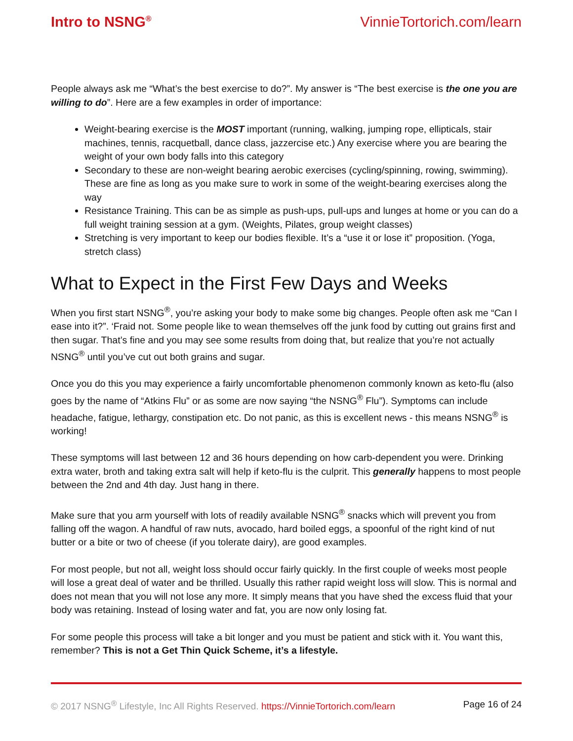Intro to NSNG<sup>®</sup> VinnieTortorich.com/learn
People always ask me “What’s the best exercise to do?”. My answer is “The best exercise is the one you are willing to do”. Here are a few examples in order of importance:
Weight-bearing exercise is the MOST important (running, walking, jumping rope, ellipticals, stair machines, tennis, racquetball, dance class, jazzercise etc.) Any exercise where you are bearing the weight of your own body falls into this category
Secondary to these are non-weight bearing aerobic exercises (cycling/spinning, rowing, swimming). These are fine as long as you make sure to work in some of the weight-bearing exercises along the way
Resistance Training. This can be as simple as push-ups, pull-ups and lunges at home or you can do a full weight training session at a gym. (Weights, Pilates, group weight classes)
Stretching is very important to keep our bodies flexible. It’s a “use it or lose it” proposition. (Yoga, stretch class)
What to Expect in the First Few Days and Weeks
When you first start NSNG<sup>®</sup>, you’re asking your body to make some big changes. People often ask me “Can I ease into it?”. ‘Fraid not. Some people like to wean themselves off the junk food by cutting out grains first and then sugar. That’s fine and you may see some results from doing that, but realize that you’re not actually NSNG<sup>®</sup> until you’ve cut out both grains and sugar.
Once you do this you may experience a fairly uncomfortable phenomenon commonly known as keto-flu (also goes by the name of “Atkins Flu” or as some are now saying “the NSNG<sup>®</sup> Flu”). Symptoms can include headache, fatigue, lethargy, constipation etc. Do not panic, as this is excellent news - this means NSNG<sup>®</sup> is working!
These symptoms will last between 12 and 36 hours depending on how carb-dependent you were. Drinking extra water, broth and taking extra salt will help if keto-flu is the culprit. This generally happens to most people between the 2nd and 4th day. Just hang in there.
Make sure that you arm yourself with lots of readily available NSNG<sup>®</sup> snacks which will prevent you from falling off the wagon. A handful of raw nuts, avocado, hard boiled eggs, a spoonful of the right kind of nut butter or a bite or two of cheese (if you tolerate dairy), are good examples.
For most people, but not all, weight loss should occur fairly quickly. In the first couple of weeks most people will lose a great deal of water and be thrilled. Usually this rather rapid weight loss will slow. This is normal and does not mean that you will not lose any more. It simply means that you have shed the excess fluid that your body was retaining. Instead of losing water and fat, you are now only losing fat.
For some people this process will take a bit longer and you must be patient and stick with it. You want this, remember? This is not a Get Thin Quick Scheme, it’s a lifestyle.
© 2017 NSNG<sup>®</sup> Lifestyle, Inc All Rights Reserved. https://VinnieTortorich.com/learn Page 16 of 24